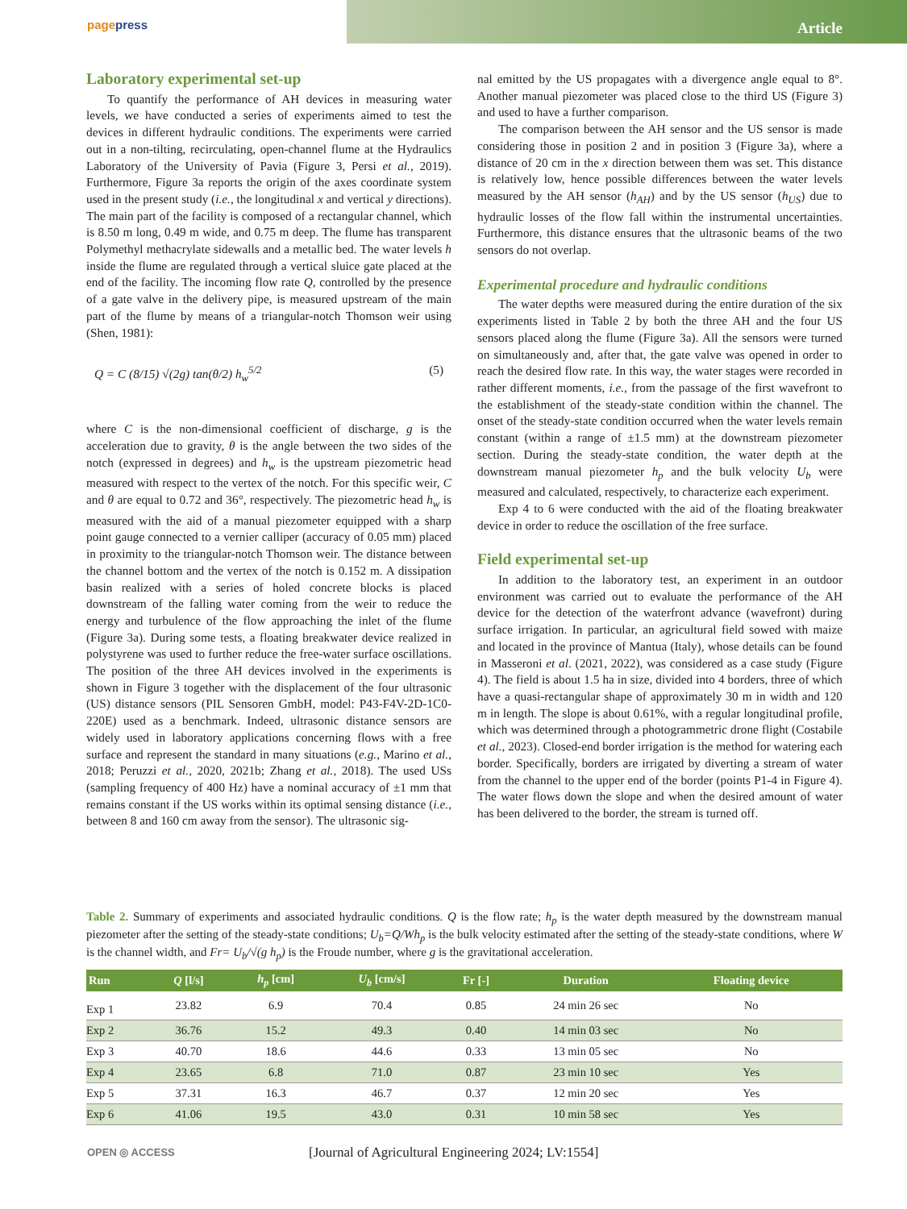pagepress
Article
Laboratory experimental set-up
To quantify the performance of AH devices in measuring water levels, we have conducted a series of experiments aimed to test the devices in different hydraulic conditions. The experiments were carried out in a non-tilting, recirculating, open-channel flume at the Hydraulics Laboratory of the University of Pavia (Figure 3, Persi et al., 2019). Furthermore, Figure 3a reports the origin of the axes coordinate system used in the present study (i.e., the longitudinal x and vertical y directions). The main part of the facility is composed of a rectangular channel, which is 8.50 m long, 0.49 m wide, and 0.75 m deep. The flume has transparent Polymethyl methacrylate sidewalls and a metallic bed. The water levels h inside the flume are regulated through a vertical sluice gate placed at the end of the facility. The incoming flow rate Q, controlled by the presence of a gate valve in the delivery pipe, is measured upstream of the main part of the flume by means of a triangular-notch Thomson weir using (Shen, 1981):
Q = C (8/15) √(2g) tan(θ/2) h<sub>w</sub><sup>5/2</sup> (5)
where C is the non-dimensional coefficient of discharge, g is the acceleration due to gravity, θ is the angle between the two sides of the notch (expressed in degrees) and h<sub>w</sub> is the upstream piezometric head measured with respect to the vertex of the notch. For this specific weir, C and θ are equal to 0.72 and 36°, respectively. The piezometric head h<sub>w</sub> is measured with the aid of a manual piezometer equipped with a sharp point gauge connected to a vernier calliper (accuracy of 0.05 mm) placed in proximity to the triangular-notch Thomson weir. The distance between the channel bottom and the vertex of the notch is 0.152 m. A dissipation basin realized with a series of holed concrete blocks is placed downstream of the falling water coming from the weir to reduce the energy and turbulence of the flow approaching the inlet of the flume (Figure 3a). During some tests, a floating breakwater device realized in polystyrene was used to further reduce the free-water surface oscillations. The position of the three AH devices involved in the experiments is shown in Figure 3 together with the displacement of the four ultrasonic (US) distance sensors (PIL Sensoren GmbH, model: P43-F4V-2D-1C0-220E) used as a benchmark. Indeed, ultrasonic distance sensors are widely used in laboratory applications concerning flows with a free surface and represent the standard in many situations (e.g., Marino et al., 2018; Peruzzi et al., 2020, 2021b; Zhang et al., 2018). The used USs (sampling frequency of 400 Hz) have a nominal accuracy of ±1 mm that remains constant if the US works within its optimal sensing distance (i.e., between 8 and 160 cm away from the sensor). The ultrasonic sig-
nal emitted by the US propagates with a divergence angle equal to 8°. Another manual piezometer was placed close to the third US (Figure 3) and used to have a further comparison.
The comparison between the AH sensor and the US sensor is made considering those in position 2 and in position 3 (Figure 3a), where a distance of 20 cm in the x direction between them was set. This distance is relatively low, hence possible differences between the water levels measured by the AH sensor (h<sub>AH</sub>) and by the US sensor (h<sub>US</sub>) due to hydraulic losses of the flow fall within the instrumental uncertainties. Furthermore, this distance ensures that the ultrasonic beams of the two sensors do not overlap.
Experimental procedure and hydraulic conditions
The water depths were measured during the entire duration of the six experiments listed in Table 2 by both the three AH and the four US sensors placed along the flume (Figure 3a). All the sensors were turned on simultaneously and, after that, the gate valve was opened in order to reach the desired flow rate. In this way, the water stages were recorded in rather different moments, i.e., from the passage of the first wavefront to the establishment of the steady-state condition within the channel. The onset of the steady-state condition occurred when the water levels remain constant (within a range of ±1.5 mm) at the downstream piezometer section. During the steady-state condition, the water depth at the downstream manual piezometer h<sub>p</sub> and the bulk velocity U<sub>b</sub> were measured and calculated, respectively, to characterize each experiment.
Exp 4 to 6 were conducted with the aid of the floating breakwater device in order to reduce the oscillation of the free surface.
Field experimental set-up
In addition to the laboratory test, an experiment in an outdoor environment was carried out to evaluate the performance of the AH device for the detection of the waterfront advance (wavefront) during surface irrigation. In particular, an agricultural field sowed with maize and located in the province of Mantua (Italy), whose details can be found in Masseroni et al. (2021, 2022), was considered as a case study (Figure 4). The field is about 1.5 ha in size, divided into 4 borders, three of which have a quasi-rectangular shape of approximately 30 m in width and 120 m in length. The slope is about 0.61%, with a regular longitudinal profile, which was determined through a photogrammetric drone flight (Costabile et al., 2023). Closed-end border irrigation is the method for watering each border. Specifically, borders are irrigated by diverting a stream of water from the channel to the upper end of the border (points P1-4 in Figure 4). The water flows down the slope and when the desired amount of water has been delivered to the border, the stream is turned off.
Table 2. Summary of experiments and associated hydraulic conditions. Q is the flow rate; h<sub>p</sub> is the water depth measured by the downstream manual piezometer after the setting of the steady-state conditions; U<sub>b</sub>=Q/Wh<sub>p</sub> is the bulk velocity estimated after the setting of the steady-state conditions, where W is the channel width, and Fr= U<sub>b</sub>/√(g h<sub>p</sub>) is the Froude number, where g is the gravitational acceleration.
| Run | Q [l/s] | h<sub>p</sub> [cm] | U<sub>b</sub> [cm/s] | Fr [-] | Duration | Floating device |
| --- | --- | --- | --- | --- | --- | --- |
| Exp 1 | 23.82 | 6.9 | 70.4 | 0.85 | 24 min 26 sec | No |
| Exp 2 | 36.76 | 15.2 | 49.3 | 0.40 | 14 min 03 sec | No |
| Exp 3 | 40.70 | 18.6 | 44.6 | 0.33 | 13 min 05 sec | No |
| Exp 4 | 23.65 | 6.8 | 71.0 | 0.87 | 23 min 10 sec | Yes |
| Exp 5 | 37.31 | 16.3 | 46.7 | 0.37 | 12 min 20 sec | Yes |
| Exp 6 | 41.06 | 19.5 | 43.0 | 0.31 | 10 min 58 sec | Yes |
OPEN ◎ ACCESS
[Journal of Agricultural Engineering 2024; LV:1554]